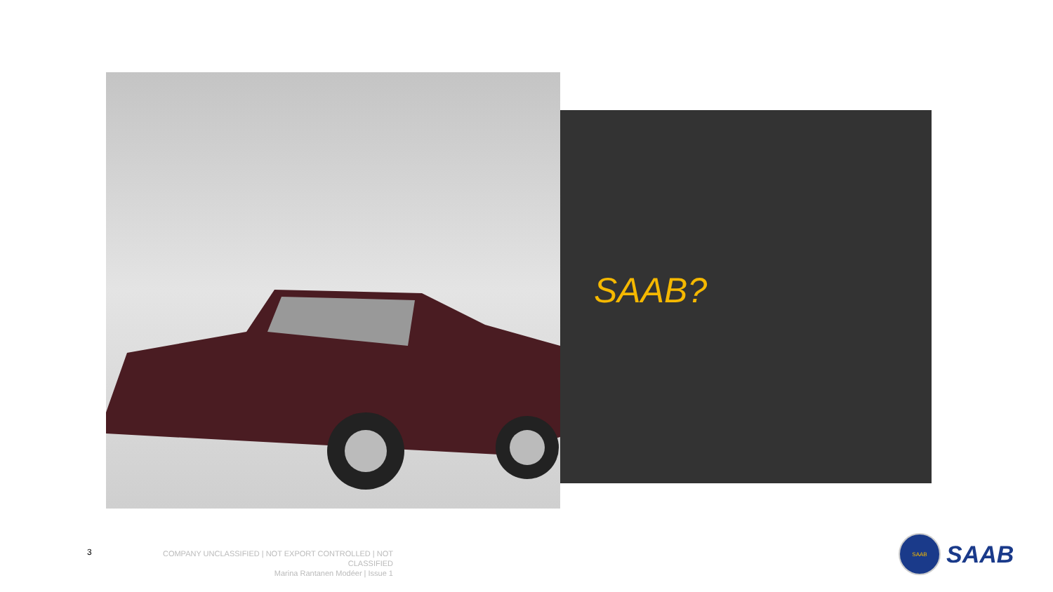SAAB?
3
COMPANY UNCLASSIFIED | NOT EXPORT CONTROLLED | NOT CLASSIFIED
Marina Rantanen Modéer | Issue 1
SAAB
SAAB